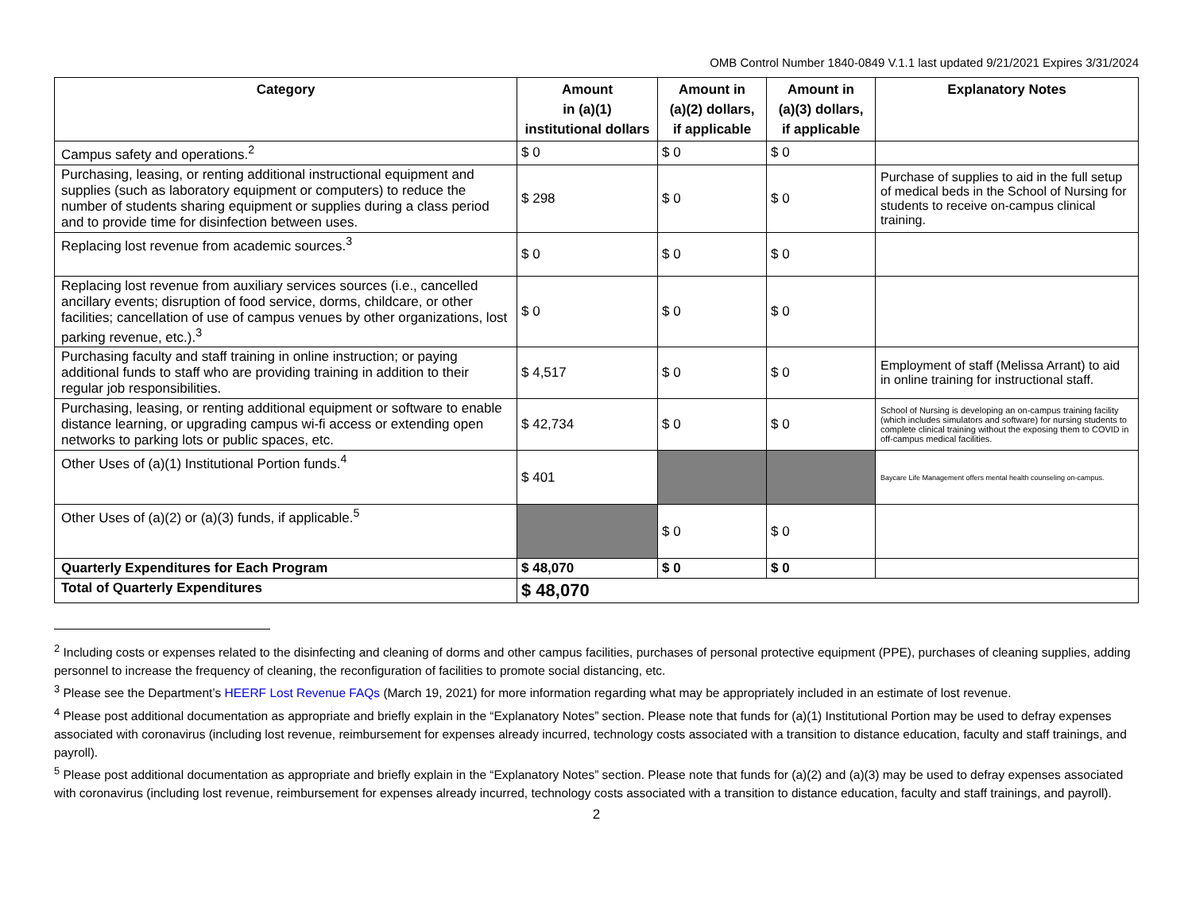OMB Control Number 1840-0849 V.1.1 last updated 9/21/2021 Expires 3/31/2024
| Category | Amount in (a)(1) institutional dollars | Amount in (a)(2) dollars, if applicable | Amount in (a)(3) dollars, if applicable | Explanatory Notes |
| --- | --- | --- | --- | --- |
| Campus safety and operations.<sup>2</sup> | $ 0 | $ 0 | $ 0 | |
| Purchasing, leasing, or renting additional instructional equipment and supplies (such as laboratory equipment or computers) to reduce the number of students sharing equipment or supplies during a class period and to provide time for disinfection between uses. | $ 298 | $ 0 | $ 0 | Purchase of supplies to aid in the full setup of medical beds in the School of Nursing for students to receive on-campus clinical training. |
| Replacing lost revenue from academic sources.<sup>3</sup> | $ 0 | $ 0 | $ 0 | |
| Replacing lost revenue from auxiliary services sources (i.e., cancelled ancillary events; disruption of food service, dorms, childcare, or other facilities; cancellation of use of campus venues by other organizations, lost parking revenue, etc.).<sup>3</sup> | $ 0 | $ 0 | $ 0 | |
| Purchasing faculty and staff training in online instruction; or paying additional funds to staff who are providing training in addition to their regular job responsibilities. | $ 4,517 | $ 0 | $ 0 | Employment of staff (Melissa Arrant) to aid in online training for instructional staff. |
| Purchasing, leasing, or renting additional equipment or software to enable distance learning, or upgrading campus wi-fi access or extending open networks to parking lots or public spaces, etc. | $ 42,734 | $ 0 | $ 0 | School of Nursing is developing an on-campus training facility (which includes simulators and software) for nursing students to complete clinical training without the exposing them to COVID in off-campus medical facilities. |
| Other Uses of (a)(1) Institutional Portion funds.<sup>4</sup> | $ 401 | | | Baycare Life Management offers mental health counseling on-campus. |
| Other Uses of (a)(2) or (a)(3) funds, if applicable.<sup>5</sup> | | $ 0 | $ 0 | |
| Quarterly Expenditures for Each Program | $ 48,070 | $ 0 | $ 0 | |
| Total of Quarterly Expenditures | $ 48,070 | | | |
<sup>2</sup> Including costs or expenses related to the disinfecting and cleaning of dorms and other campus facilities, purchases of personal protective equipment (PPE), purchases of cleaning supplies, adding personnel to increase the frequency of cleaning, the reconfiguration of facilities to promote social distancing, etc.
<sup>3</sup> Please see the Department’s HEERF Lost Revenue FAQs (March 19, 2021) for more information regarding what may be appropriately included in an estimate of lost revenue.
<sup>4</sup> Please post additional documentation as appropriate and briefly explain in the “Explanatory Notes” section. Please note that funds for (a)(1) Institutional Portion may be used to defray expenses associated with coronavirus (including lost revenue, reimbursement for expenses already incurred, technology costs associated with a transition to distance education, faculty and staff trainings, and payroll).
<sup>5</sup> Please post additional documentation as appropriate and briefly explain in the “Explanatory Notes” section. Please note that funds for (a)(2) and (a)(3) may be used to defray expenses associated with coronavirus (including lost revenue, reimbursement for expenses already incurred, technology costs associated with a transition to distance education, faculty and staff trainings, and payroll).
2